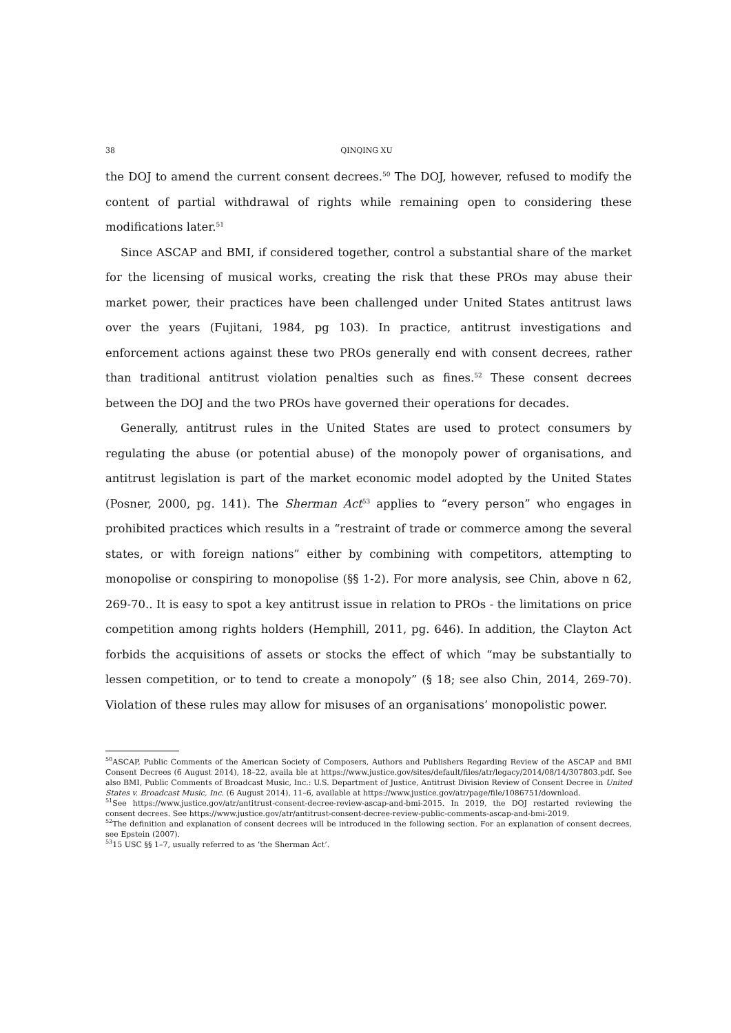38 QINQING XU
the DOJ to amend the current consent decrees.<sup>50</sup> The DOJ, however, refused to modify the content of partial withdrawal of rights while remaining open to considering these modifications later.<sup>51</sup>
Since ASCAP and BMI, if considered together, control a substantial share of the market for the licensing of musical works, creating the risk that these PROs may abuse their market power, their practices have been challenged under United States antitrust laws over the years (Fujitani, 1984, pg 103). In practice, antitrust investigations and enforcement actions against these two PROs generally end with consent decrees, rather than traditional antitrust violation penalties such as fines.<sup>52</sup> These consent decrees between the DOJ and the two PROs have governed their operations for decades.
Generally, antitrust rules in the United States are used to protect consumers by regulating the abuse (or potential abuse) of the monopoly power of organisations, and antitrust legislation is part of the market economic model adopted by the United States (Posner, 2000, pg. 141). The Sherman Act<sup>53</sup> applies to “every person” who engages in prohibited practices which results in a “restraint of trade or commerce among the several states, or with foreign nations” either by combining with competitors, attempting to monopolise or conspiring to monopolise (§§ 1-2). For more analysis, see Chin, above n 62, 269-70.. It is easy to spot a key antitrust issue in relation to PROs - the limitations on price competition among rights holders (Hemphill, 2011, pg. 646). In addition, the Clayton Act forbids the acquisitions of assets or stocks the effect of which “may be substantially to lessen competition, or to tend to create a monopoly” (§ 18; see also Chin, 2014, 269-70). Violation of these rules may allow for misuses of an organisations’ monopolistic power.
<sup>50</sup> ASCAP, Public Comments of the American Society of Composers, Authors and Publishers Regarding Review of the ASCAP and BMI Consent Decrees (6 August 2014), 18–22, availa ble at https://www.justice.gov/sites/default/files/atr/legacy/2014/08/14/307803.pdf. See also BMI, Public Comments of Broadcast Music, Inc.: U.S. Department of Justice, Antitrust Division Review of Consent Decree in United States v. Broadcast Music, Inc. (6 August 2014), 11–6, available at https://www.justice.gov/atr/page/file/1086751/download.
<sup>51</sup> See https://www.justice.gov/atr/antitrust-consent-decree-review-ascap-and-bmi-2015. In 2019, the DOJ restarted reviewing the consent decrees. See https://www.justice.gov/atr/antitrust-consent-decree-review-public-comments-ascap-and-bmi-2019.
<sup>52</sup> The definition and explanation of consent decrees will be introduced in the following section. For an explanation of consent decrees, see Epstein (2007).
<sup>53</sup> 15 USC §§ 1–7, usually referred to as ‘the Sherman Act’.